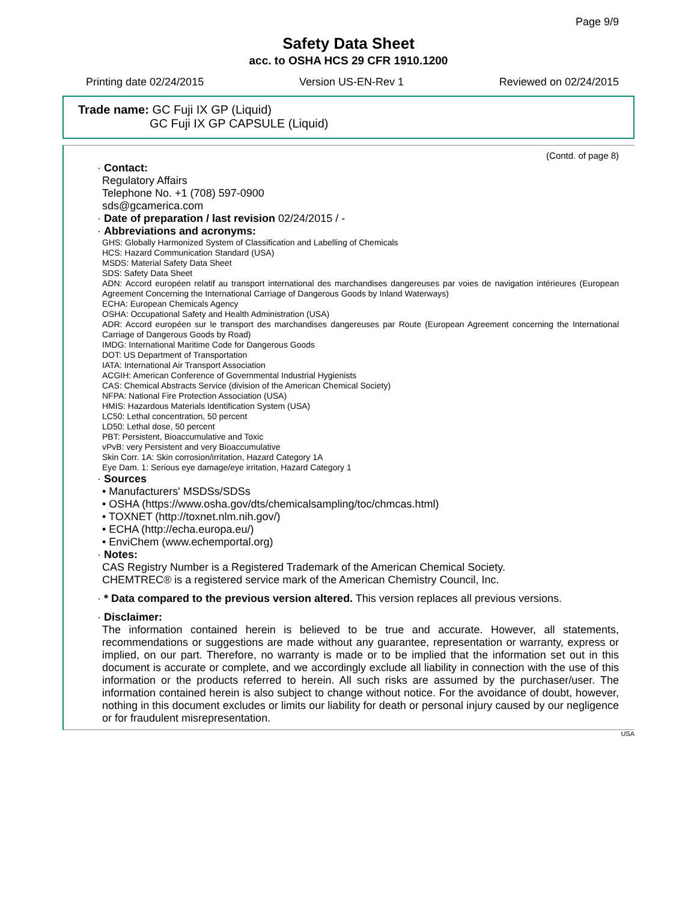Page 9/9
Safety Data Sheet
acc. to OSHA HCS 29 CFR 1910.1200
Printing date 02/24/2015 Version US-EN-Rev 1 Reviewed on 02/24/2015
Trade name: GC Fuji IX GP (Liquid)
GC Fuji IX GP CAPSULE (Liquid)
(Contd. of page 8)
· Contact:
Regulatory Affairs
Telephone No. +1 (708) 597-0900
sds@gcamerica.com
· Date of preparation / last revision 02/24/2015 / -
· Abbreviations and acronyms:
GHS: Globally Harmonized System of Classification and Labelling of Chemicals
HCS: Hazard Communication Standard (USA)
MSDS: Material Safety Data Sheet
SDS: Safety Data Sheet
ADN: Accord européen relatif au transport international des marchandises dangereuses par voies de navigation intérieures (European Agreement Concerning the International Carriage of Dangerous Goods by Inland Waterways)
ECHA: European Chemicals Agency
OSHA: Occupational Safety and Health Administration (USA)
ADR: Accord européen sur le transport des marchandises dangereuses par Route (European Agreement concerning the International Carriage of Dangerous Goods by Road)
IMDG: International Maritime Code for Dangerous Goods
DOT: US Department of Transportation
IATA: International Air Transport Association
ACGIH: American Conference of Governmental Industrial Hygienists
CAS: Chemical Abstracts Service (division of the American Chemical Society)
NFPA: National Fire Protection Association (USA)
HMIS: Hazardous Materials Identification System (USA)
LC50: Lethal concentration, 50 percent
LD50: Lethal dose, 50 percent
PBT: Persistent, Bioaccumulative and Toxic
vPvB: very Persistent and very Bioaccumulative
Skin Corr. 1A: Skin corrosion/irritation, Hazard Category 1A
Eye Dam. 1: Serious eye damage/eye irritation, Hazard Category 1
· Sources
• Manufacturers' MSDSs/SDSs
• OSHA (https://www.osha.gov/dts/chemicalsampling/toc/chmcas.html)
• TOXNET (http://toxnet.nlm.nih.gov/)
• ECHA (http://echa.europa.eu/)
• EnviChem (www.echemportal.org)
· Notes:
CAS Registry Number is a Registered Trademark of the American Chemical Society.
CHEMTREC® is a registered service mark of the American Chemistry Council, Inc.
· * Data compared to the previous version altered. This version replaces all previous versions.
· Disclaimer:
The information contained herein is believed to be true and accurate. However, all statements, recommendations or suggestions are made without any guarantee, representation or warranty, express or implied, on our part. Therefore, no warranty is made or to be implied that the information set out in this document is accurate or complete, and we accordingly exclude all liability in connection with the use of this information or the products referred to herein. All such risks are assumed by the purchaser/user. The information contained herein is also subject to change without notice. For the avoidance of doubt, however, nothing in this document excludes or limits our liability for death or personal injury caused by our negligence or for fraudulent misrepresentation.
USA